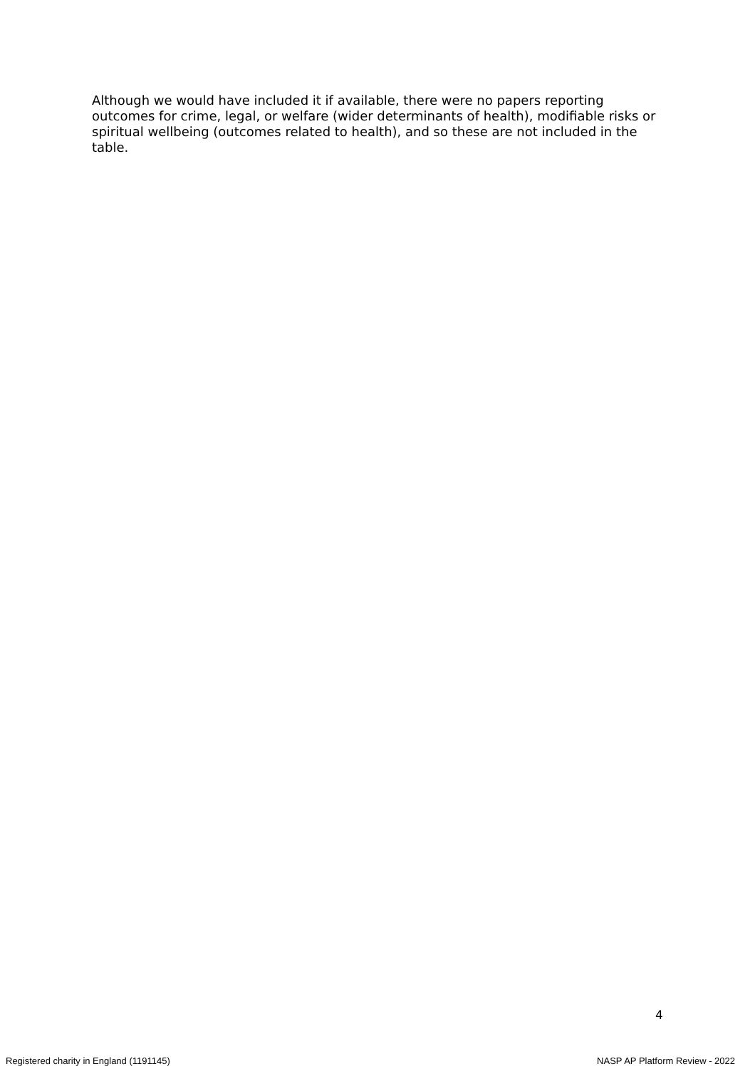Although we would have included it if available, there were no papers reporting outcomes for crime, legal, or welfare (wider determinants of health), modifiable risks or spiritual wellbeing (outcomes related to health), and so these are not included in the table.
4
Registered charity in England (1191145) NASP AP Platform Review - 2022